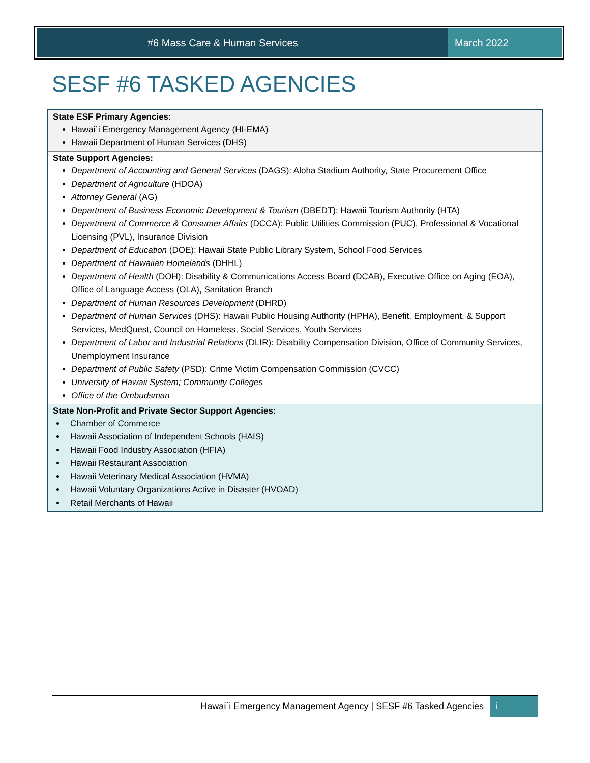#6 Mass Care & Human Services March 2022
SESF #6 TASKED AGENCIES
State ESF Primary Agencies:
Hawai`i Emergency Management Agency (HI-EMA)
Hawaii Department of Human Services (DHS)
State Support Agencies:
Department of Accounting and General Services (DAGS): Aloha Stadium Authority, State Procurement Office
Department of Agriculture (HDOA)
Attorney General (AG)
Department of Business Economic Development & Tourism (DBEDT): Hawaii Tourism Authority (HTA)
Department of Commerce & Consumer Affairs (DCCA): Public Utilities Commission (PUC), Professional & Vocational Licensing (PVL), Insurance Division
Department of Education (DOE): Hawaii State Public Library System, School Food Services
Department of Hawaiian Homelands (DHHL)
Department of Health (DOH): Disability & Communications Access Board (DCAB), Executive Office on Aging (EOA), Office of Language Access (OLA), Sanitation Branch
Department of Human Resources Development (DHRD)
Department of Human Services (DHS): Hawaii Public Housing Authority (HPHA), Benefit, Employment, & Support Services, MedQuest, Council on Homeless, Social Services, Youth Services
Department of Labor and Industrial Relations (DLIR): Disability Compensation Division, Office of Community Services, Unemployment Insurance
Department of Public Safety (PSD): Crime Victim Compensation Commission (CVCC)
University of Hawaii System; Community Colleges
Office of the Ombudsman
State Non-Profit and Private Sector Support Agencies:
Chamber of Commerce
Hawaii Association of Independent Schools (HAIS)
Hawaii Food Industry Association (HFIA)
Hawaii Restaurant Association
Hawaii Veterinary Medical Association (HVMA)
Hawaii Voluntary Organizations Active in Disaster (HVOAD)
Retail Merchants of Hawaii
Hawai`i Emergency Management Agency | SESF #6 Tasked Agencies i